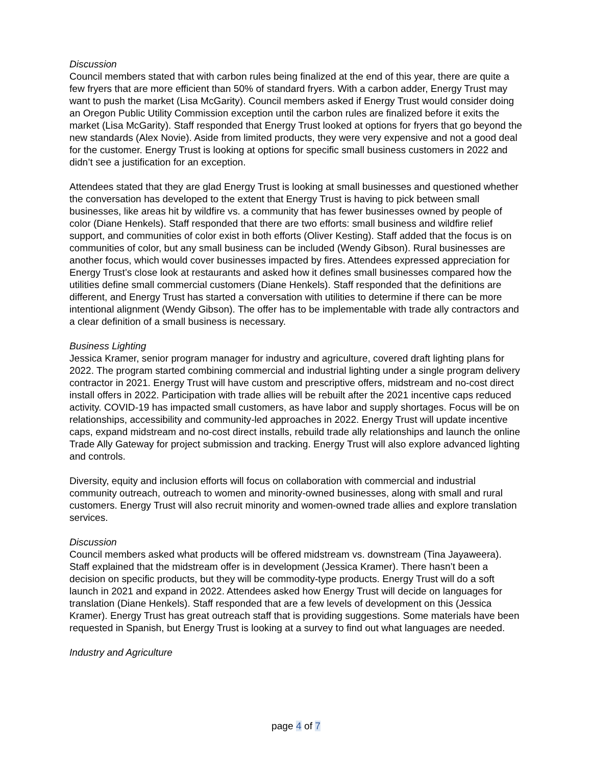Discussion
Council members stated that with carbon rules being finalized at the end of this year, there are quite a few fryers that are more efficient than 50% of standard fryers. With a carbon adder, Energy Trust may want to push the market (Lisa McGarity). Council members asked if Energy Trust would consider doing an Oregon Public Utility Commission exception until the carbon rules are finalized before it exits the market (Lisa McGarity). Staff responded that Energy Trust looked at options for fryers that go beyond the new standards (Alex Novie). Aside from limited products, they were very expensive and not a good deal for the customer. Energy Trust is looking at options for specific small business customers in 2022 and didn’t see a justification for an exception.
Attendees stated that they are glad Energy Trust is looking at small businesses and questioned whether the conversation has developed to the extent that Energy Trust is having to pick between small businesses, like areas hit by wildfire vs. a community that has fewer businesses owned by people of color (Diane Henkels). Staff responded that there are two efforts: small business and wildfire relief support, and communities of color exist in both efforts (Oliver Kesting). Staff added that the focus is on communities of color, but any small business can be included (Wendy Gibson). Rural businesses are another focus, which would cover businesses impacted by fires. Attendees expressed appreciation for Energy Trust’s close look at restaurants and asked how it defines small businesses compared how the utilities define small commercial customers (Diane Henkels). Staff responded that the definitions are different, and Energy Trust has started a conversation with utilities to determine if there can be more intentional alignment (Wendy Gibson). The offer has to be implementable with trade ally contractors and a clear definition of a small business is necessary.
Business Lighting
Jessica Kramer, senior program manager for industry and agriculture, covered draft lighting plans for 2022. The program started combining commercial and industrial lighting under a single program delivery contractor in 2021. Energy Trust will have custom and prescriptive offers, midstream and no-cost direct install offers in 2022. Participation with trade allies will be rebuilt after the 2021 incentive caps reduced activity. COVID-19 has impacted small customers, as have labor and supply shortages. Focus will be on relationships, accessibility and community-led approaches in 2022. Energy Trust will update incentive caps, expand midstream and no-cost direct installs, rebuild trade ally relationships and launch the online Trade Ally Gateway for project submission and tracking. Energy Trust will also explore advanced lighting and controls.
Diversity, equity and inclusion efforts will focus on collaboration with commercial and industrial community outreach, outreach to women and minority-owned businesses, along with small and rural customers. Energy Trust will also recruit minority and women-owned trade allies and explore translation services.
Discussion
Council members asked what products will be offered midstream vs. downstream (Tina Jayaweera). Staff explained that the midstream offer is in development (Jessica Kramer). There hasn’t been a decision on specific products, but they will be commodity-type products. Energy Trust will do a soft launch in 2021 and expand in 2022. Attendees asked how Energy Trust will decide on languages for translation (Diane Henkels). Staff responded that are a few levels of development on this (Jessica Kramer). Energy Trust has great outreach staff that is providing suggestions. Some materials have been requested in Spanish, but Energy Trust is looking at a survey to find out what languages are needed.
Industry and Agriculture
page 4 of 7